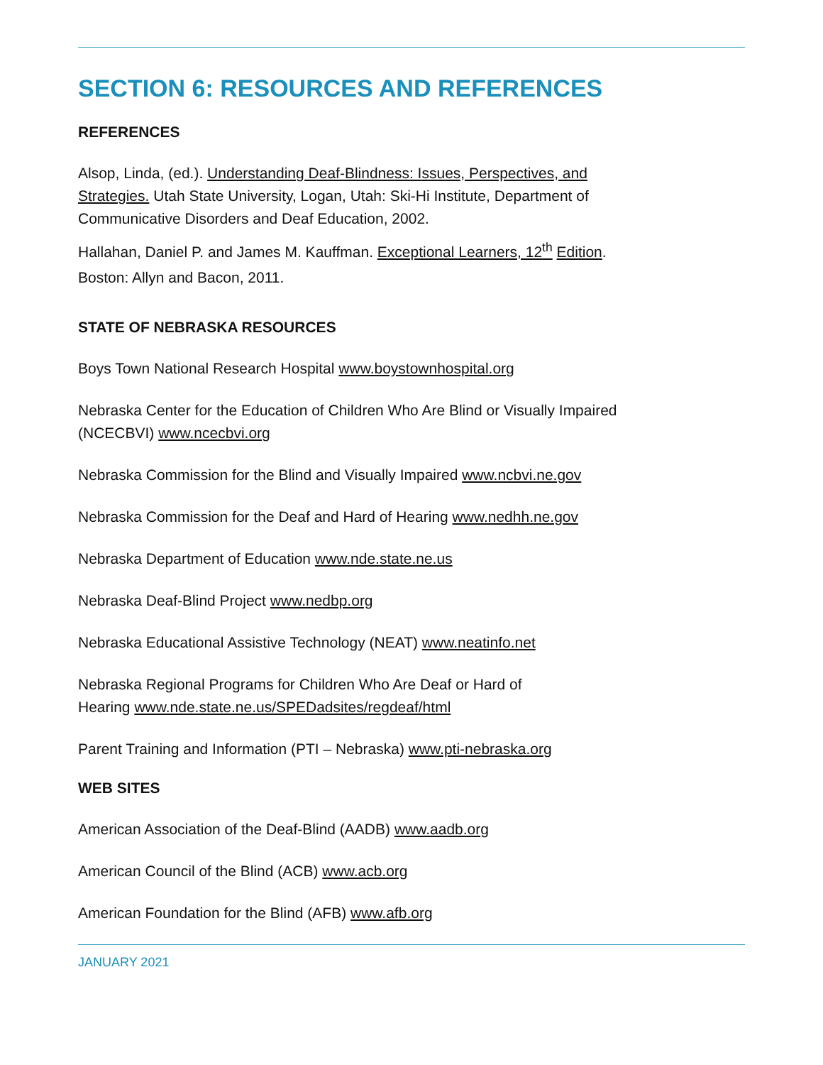SECTION 6: RESOURCES AND REFERENCES
REFERENCES
Alsop, Linda, (ed.). Understanding Deaf-Blindness: Issues, Perspectives, and Strategies. Utah State University, Logan, Utah: Ski-Hi Institute, Department of Communicative Disorders and Deaf Education, 2002.
Hallahan, Daniel P. and James M. Kauffman. Exceptional Learners, 12<sup>th</sup> Edition. Boston: Allyn and Bacon, 2011.
STATE OF NEBRASKA RESOURCES
Boys Town National Research Hospital www.boystownhospital.org
Nebraska Center for the Education of Children Who Are Blind or Visually Impaired (NCECBVI) www.ncecbvi.org
Nebraska Commission for the Blind and Visually Impaired www.ncbvi.ne.gov
Nebraska Commission for the Deaf and Hard of Hearing www.nedhh.ne.gov
Nebraska Department of Education www.nde.state.ne.us
Nebraska Deaf-Blind Project www.nedbp.org
Nebraska Educational Assistive Technology (NEAT) www.neatinfo.net
Nebraska Regional Programs for Children Who Are Deaf or Hard of Hearing www.nde.state.ne.us/SPEDadsites/regdeaf/html
Parent Training and Information (PTI – Nebraska) www.pti-nebraska.org
WEB SITES
American Association of the Deaf-Blind (AADB) www.aadb.org
American Council of the Blind (ACB) www.acb.org
American Foundation for the Blind (AFB) www.afb.org
JANUARY 2021